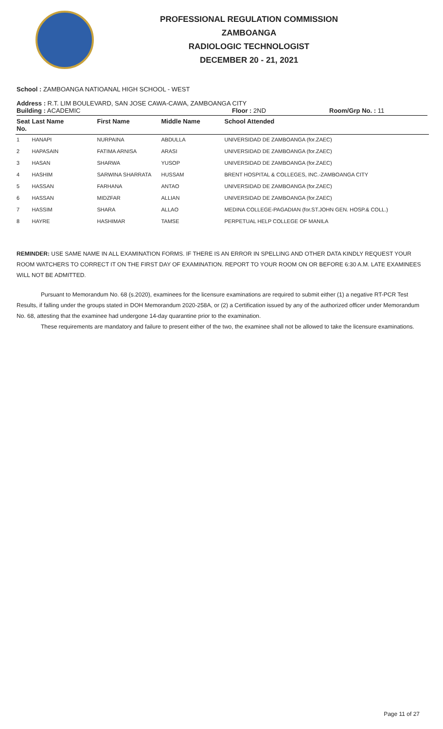PROFESSIONAL REGULATION COMMISSION
ZAMBOANGA
RADIOLOGIC TECHNOLOGIST
DECEMBER 20 - 21, 2021
School : ZAMBOANGA NATIOANAL HIGH SCHOOL - WEST
Address : R.T. LIM BOULEVARD, SAN JOSE CAWA-CAWA, ZAMBOANGA CITY
Building : ACADEMIC Floor : 2ND Room/Grp No. : 11
| Seat No. | Last Name | First Name | Middle Name | School Attended |
| --- | --- | --- | --- | --- |
| 1 | HANAPI | NURPAINA | ABDULLA | UNIVERSIDAD DE ZAMBOANGA (for.ZAEC) |
| 2 | HAPASAIN | FATIMA ARNISA | ARASI | UNIVERSIDAD DE ZAMBOANGA (for.ZAEC) |
| 3 | HASAN | SHARWA | YUSOP | UNIVERSIDAD DE ZAMBOANGA (for.ZAEC) |
| 4 | HASHIM | SARWINA SHARRATA | HUSSAM | BRENT HOSPITAL & COLLEGES, INC.-ZAMBOANGA CITY |
| 5 | HASSAN | FARHANA | ANTAO | UNIVERSIDAD DE ZAMBOANGA (for.ZAEC) |
| 6 | HASSAN | MIDZFAR | ALLIAN | UNIVERSIDAD DE ZAMBOANGA (for.ZAEC) |
| 7 | HASSIM | SHARA | ALLAO | MEDINA COLLEGE-PAGADIAN (for.ST.JOHN GEN. HOSP.& COLL.) |
| 8 | HAYRE | HASHIMAR | TAMSE | PERPETUAL HELP COLLEGE OF MANILA |
REMINDER: USE SAME NAME IN ALL EXAMINATION FORMS. IF THERE IS AN ERROR IN SPELLING AND OTHER DATA KINDLY REQUEST YOUR ROOM WATCHERS TO CORRECT IT ON THE FIRST DAY OF EXAMINATION. REPORT TO YOUR ROOM ON OR BEFORE 6:30 A.M. LATE EXAMINEES WILL NOT BE ADMITTED.
Pursuant to Memorandum No. 68 (s.2020), examinees for the licensure examinations are required to submit either (1) a negative RT-PCR Test Results, if falling under the groups stated in DOH Memorandum 2020-258A, or (2) a Certification issued by any of the authorized officer under Memorandum No. 68, attesting that the examinee had undergone 14-day quarantine prior to the examination.
These requirements are mandatory and failure to present either of the two, the examinee shall not be allowed to take the licensure examinations.
Page 11 of 27